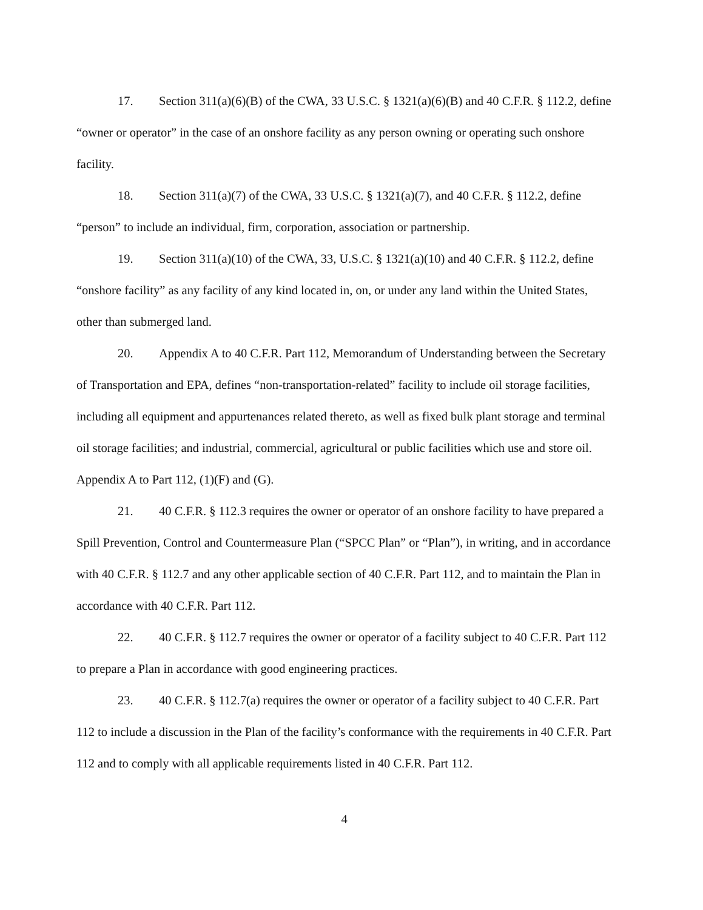17. Section 311(a)(6)(B) of the CWA, 33 U.S.C. § 1321(a)(6)(B) and 40 C.F.R. § 112.2, define “owner or operator” in the case of an onshore facility as any person owning or operating such onshore facility.
18. Section 311(a)(7) of the CWA, 33 U.S.C. § 1321(a)(7), and 40 C.F.R. § 112.2, define “person” to include an individual, firm, corporation, association or partnership.
19. Section 311(a)(10) of the CWA, 33, U.S.C. § 1321(a)(10) and 40 C.F.R. § 112.2, define “onshore facility” as any facility of any kind located in, on, or under any land within the United States, other than submerged land.
20. Appendix A to 40 C.F.R. Part 112, Memorandum of Understanding between the Secretary of Transportation and EPA, defines “non-transportation-related” facility to include oil storage facilities, including all equipment and appurtenances related thereto, as well as fixed bulk plant storage and terminal oil storage facilities; and industrial, commercial, agricultural or public facilities which use and store oil. Appendix A to Part 112, (1)(F) and (G).
21. 40 C.F.R. § 112.3 requires the owner or operator of an onshore facility to have prepared a Spill Prevention, Control and Countermeasure Plan (“SPCC Plan” or “Plan”), in writing, and in accordance with 40 C.F.R. § 112.7 and any other applicable section of 40 C.F.R. Part 112, and to maintain the Plan in accordance with 40 C.F.R. Part 112.
22. 40 C.F.R. § 112.7 requires the owner or operator of a facility subject to 40 C.F.R. Part 112 to prepare a Plan in accordance with good engineering practices.
23. 40 C.F.R. § 112.7(a) requires the owner or operator of a facility subject to 40 C.F.R. Part 112 to include a discussion in the Plan of the facility’s conformance with the requirements in 40 C.F.R. Part 112 and to comply with all applicable requirements listed in 40 C.F.R. Part 112.
4